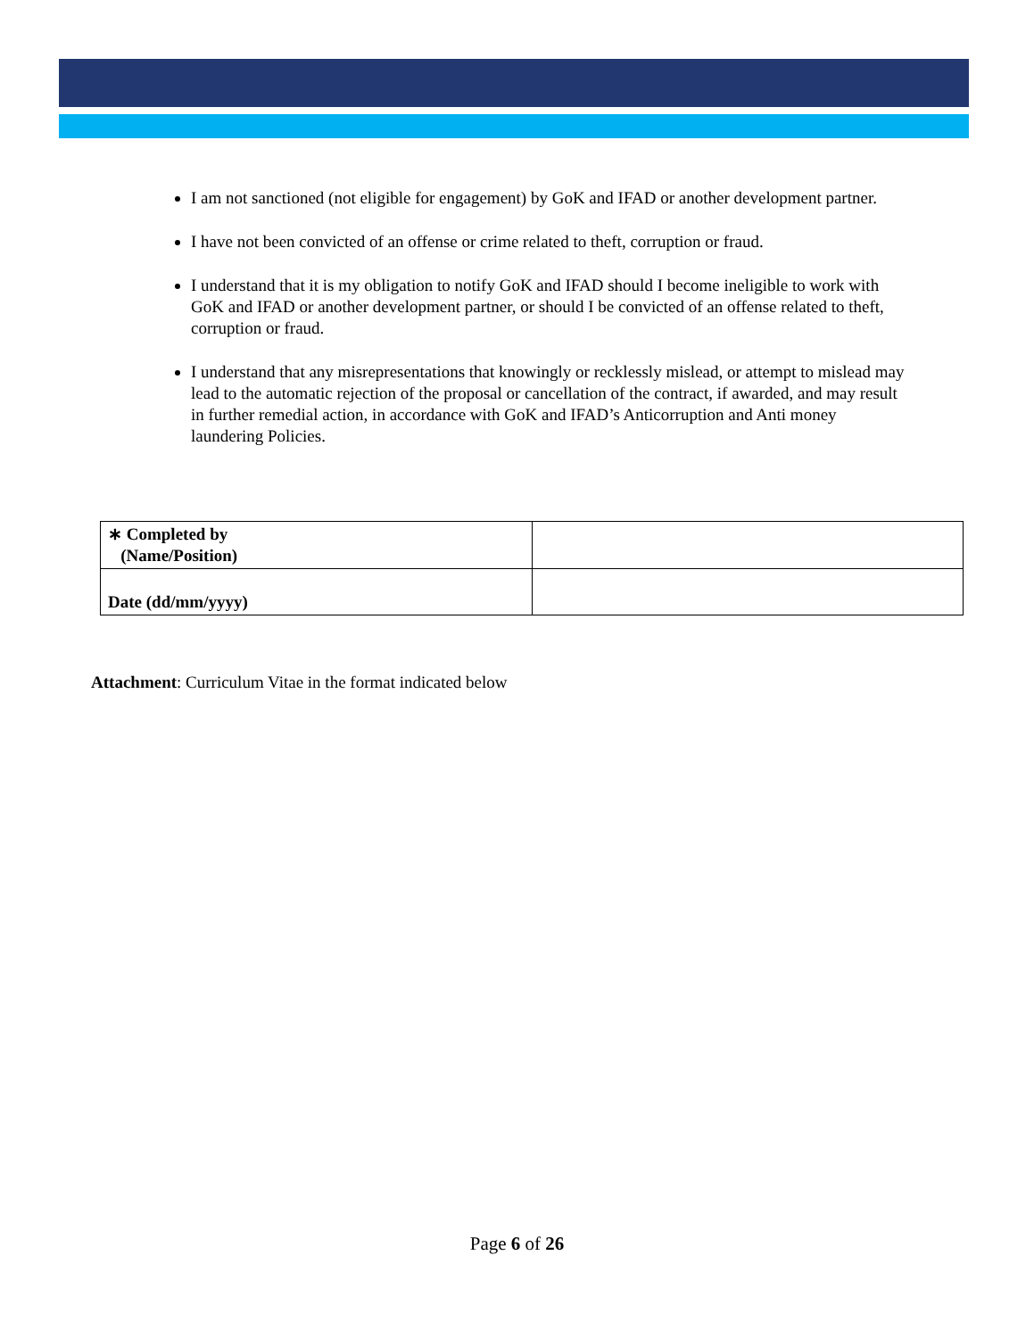I am not sanctioned (not eligible for engagement) by GoK and IFAD or another development partner.
I have not been convicted of an offense or crime related to theft, corruption or fraud.
I understand that it is my obligation to notify GoK and IFAD should I become ineligible to work with GoK and IFAD or another development partner, or should I be convicted of an offense related to theft, corruption or fraud.
I understand that any misrepresentations that knowingly or recklessly mislead, or attempt to mislead may lead to the automatic rejection of the proposal or cancellation of the contract, if awarded, and may result in further remedial action, in accordance with GoK and IFAD’s Anticorruption and Anti money laundering Policies.
| ∗ Completed by (Name/Position) | |
| Date (dd/mm/yyyy) | |
Attachment: Curriculum Vitae in the format indicated below
Page 6 of 26